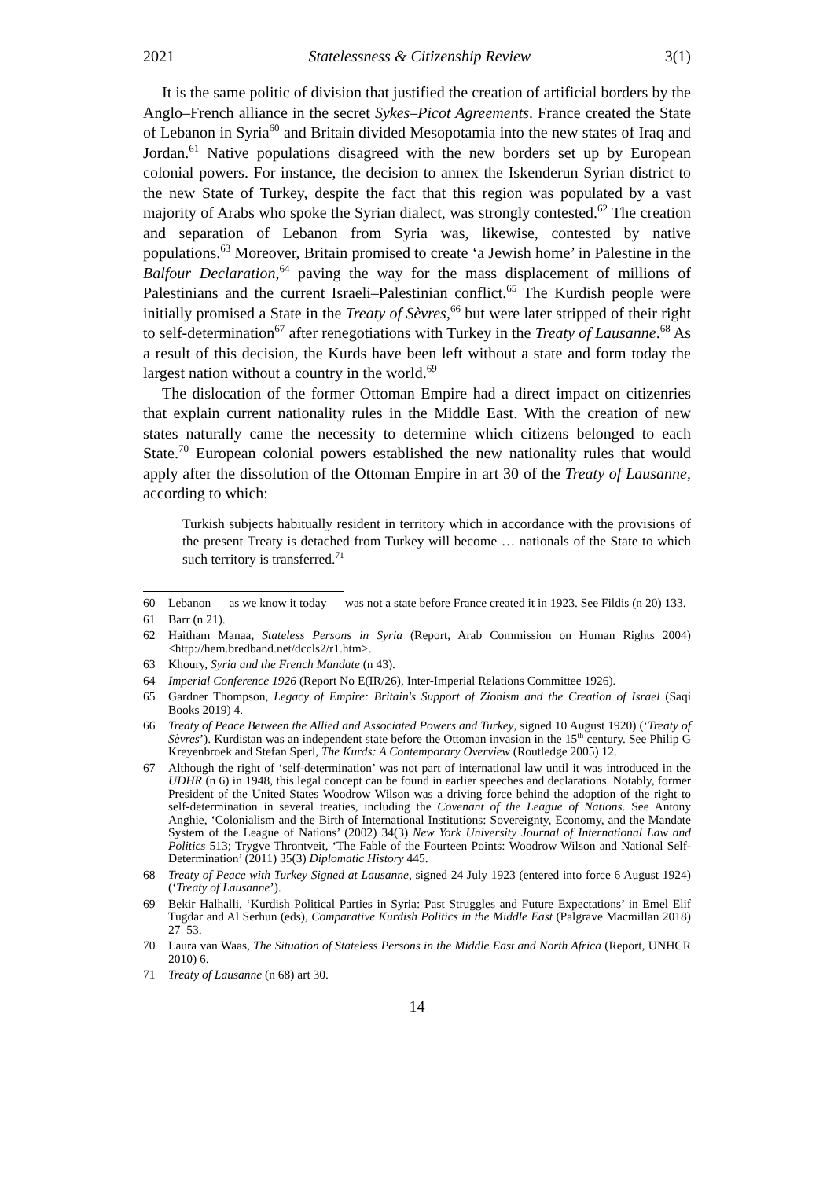2021 Statelessness & Citizenship Review 3(1)
It is the same politic of division that justified the creation of artificial borders by the Anglo–French alliance in the secret Sykes–Picot Agreements. France created the State of Lebanon in Syria<sup>60</sup> and Britain divided Mesopotamia into the new states of Iraq and Jordan.<sup>61</sup> Native populations disagreed with the new borders set up by European colonial powers. For instance, the decision to annex the Iskenderun Syrian district to the new State of Turkey, despite the fact that this region was populated by a vast majority of Arabs who spoke the Syrian dialect, was strongly contested.<sup>62</sup> The creation and separation of Lebanon from Syria was, likewise, contested by native populations.<sup>63</sup> Moreover, Britain promised to create ‘a Jewish home’ in Palestine in the Balfour Declaration,<sup>64</sup> paving the way for the mass displacement of millions of Palestinians and the current Israeli–Palestinian conflict.<sup>65</sup> The Kurdish people were initially promised a State in the Treaty of Sèvres,<sup>66</sup> but were later stripped of their right to self-determination<sup>67</sup> after renegotiations with Turkey in the Treaty of Lausanne.<sup>68</sup> As a result of this decision, the Kurds have been left without a state and form today the largest nation without a country in the world.<sup>69</sup>
The dislocation of the former Ottoman Empire had a direct impact on citizenries that explain current nationality rules in the Middle East. With the creation of new states naturally came the necessity to determine which citizens belonged to each State.<sup>70</sup> European colonial powers established the new nationality rules that would apply after the dissolution of the Ottoman Empire in art 30 of the Treaty of Lausanne, according to which:
Turkish subjects habitually resident in territory which in accordance with the provisions of the present Treaty is detached from Turkey will become … nationals of the State to which such territory is transferred.<sup>71</sup>
60 Lebanon — as we know it today — was not a state before France created it in 1923. See Fildis (n 20) 133.
61 Barr (n 21).
62 Haitham Manaa, Stateless Persons in Syria (Report, Arab Commission on Human Rights 2004) <http://hem.bredband.net/dccls2/r1.htm>.
63 Khoury, Syria and the French Mandate (n 43).
64 Imperial Conference 1926 (Report No E(IR/26), Inter-Imperial Relations Committee 1926).
65 Gardner Thompson, Legacy of Empire: Britain's Support of Zionism and the Creation of Israel (Saqi Books 2019) 4.
66 Treaty of Peace Between the Allied and Associated Powers and Turkey, signed 10 August 1920) (‘Treaty of Sèvres’). Kurdistan was an independent state before the Ottoman invasion in the 15<sup>th</sup> century. See Philip G Kreyenbroek and Stefan Sperl, The Kurds: A Contemporary Overview (Routledge 2005) 12.
67 Although the right of ‘self-determination’ was not part of international law until it was introduced in the UDHR (n 6) in 1948, this legal concept can be found in earlier speeches and declarations. Notably, former President of the United States Woodrow Wilson was a driving force behind the adoption of the right to self-determination in several treaties, including the Covenant of the League of Nations. See Antony Anghie, ‘Colonialism and the Birth of International Institutions: Sovereignty, Economy, and the Mandate System of the League of Nations’ (2002) 34(3) New York University Journal of International Law and Politics 513; Trygve Throntveit, ‘The Fable of the Fourteen Points: Woodrow Wilson and National Self-Determination’ (2011) 35(3) Diplomatic History 445.
68 Treaty of Peace with Turkey Signed at Lausanne, signed 24 July 1923 (entered into force 6 August 1924) (‘Treaty of Lausanne’).
69 Bekir Halhalli, ‘Kurdish Political Parties in Syria: Past Struggles and Future Expectations’ in Emel Elif Tugdar and Al Serhun (eds), Comparative Kurdish Politics in the Middle East (Palgrave Macmillan 2018) 27–53.
70 Laura van Waas, The Situation of Stateless Persons in the Middle East and North Africa (Report, UNHCR 2010) 6.
71 Treaty of Lausanne (n 68) art 30.
14